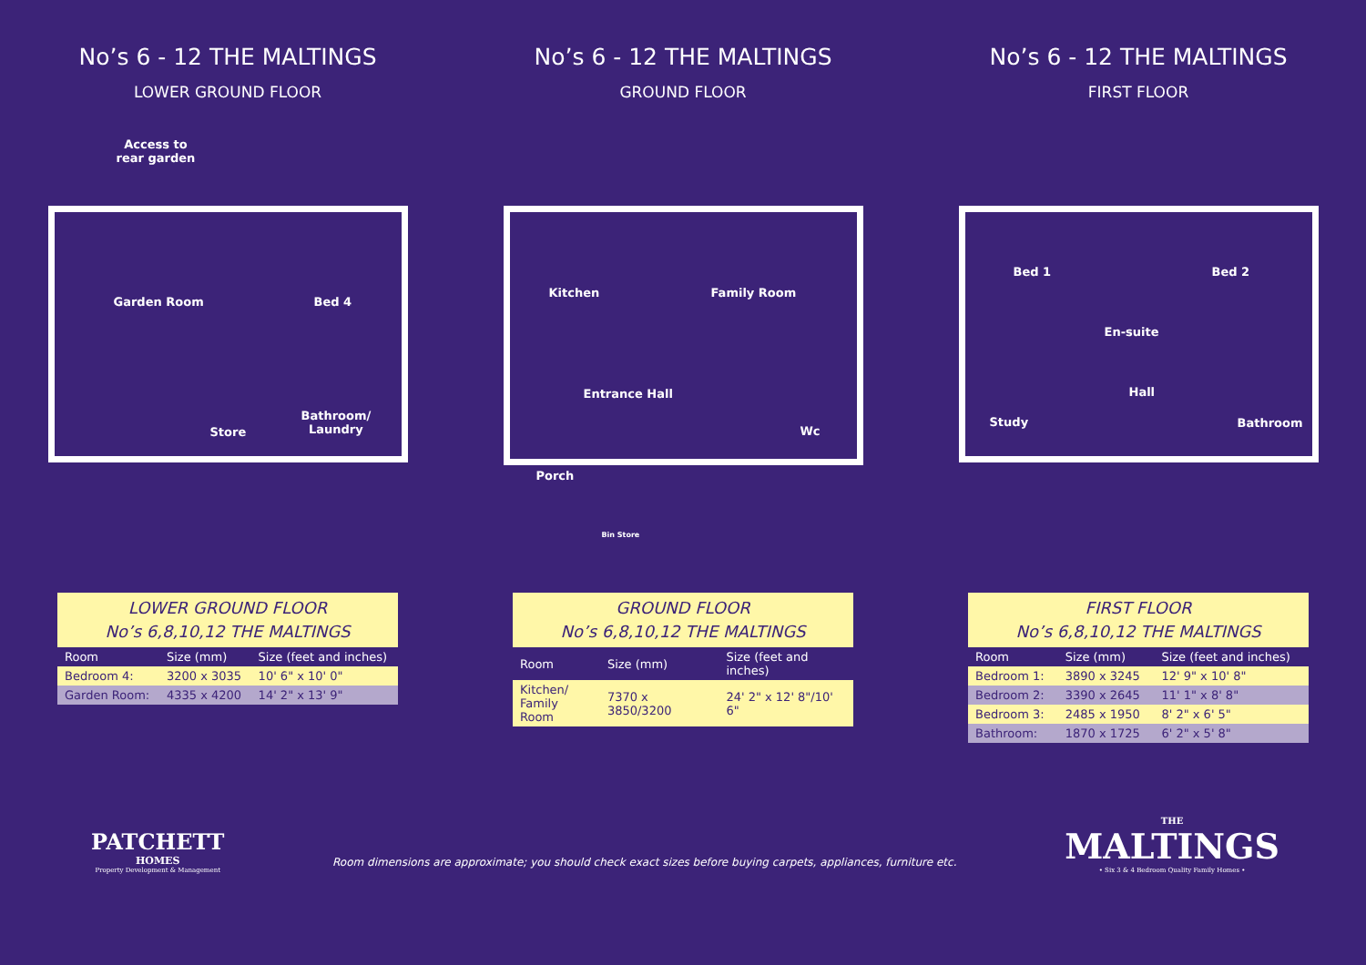No’s 6 - 12 THE MALTINGS
LOWER GROUND FLOOR
No’s 6 - 12 THE MALTINGS
GROUND FLOOR
No’s 6 - 12 THE MALTINGS
FIRST FLOOR
Access to
rear garden
Garden Room Bed 4
Store
Bathroom/
Laundry
Kitchen Family Room
Entrance Hall
Wc
Porch
Bin Store
Bed 1 Bed 2
En-suite
Hall
Study Bathroom
| LOWER GROUND FLOOR No’s 6,8,10,12 THE MALTINGS | | |
| --- | --- | --- |
| Room | Size (mm) | Size (feet and inches) |
| Bedroom 4: | 3200 x 3035 | 10' 6" x 10' 0" |
| Garden Room: | 4335 x 4200 | 14' 2" x 13' 9" |
| GROUND FLOOR No’s 6,8,10,12 THE MALTINGS | | |
| --- | --- | --- |
| Room | Size (mm) | Size (feet and inches) |
| Kitchen/ Family Room | 7370 x 3850/3200 | 24' 2" x 12' 8"/10' 6" |
| FIRST FLOOR No’s 6,8,10,12 THE MALTINGS | | |
| --- | --- | --- |
| Room | Size (mm) | Size (feet and inches) |
| Bedroom 1: | 3890 x 3245 | 12' 9" x 10' 8" |
| Bedroom 2: | 3390 x 2645 | 11' 1" x 8' 8" |
| Bedroom 3: | 2485 x 1950 | 8' 2" x 6' 5" |
| Bathroom: | 1870 x 1725 | 6' 2" x 5' 8" |
PATCHETT
HOMES
Property Development & Management
Room dimensions are approximate; you should check exact sizes before buying carpets, appliances, furniture etc.
THE
MALTINGS
• Six 3 & 4 Bedroom Quality Family Homes •